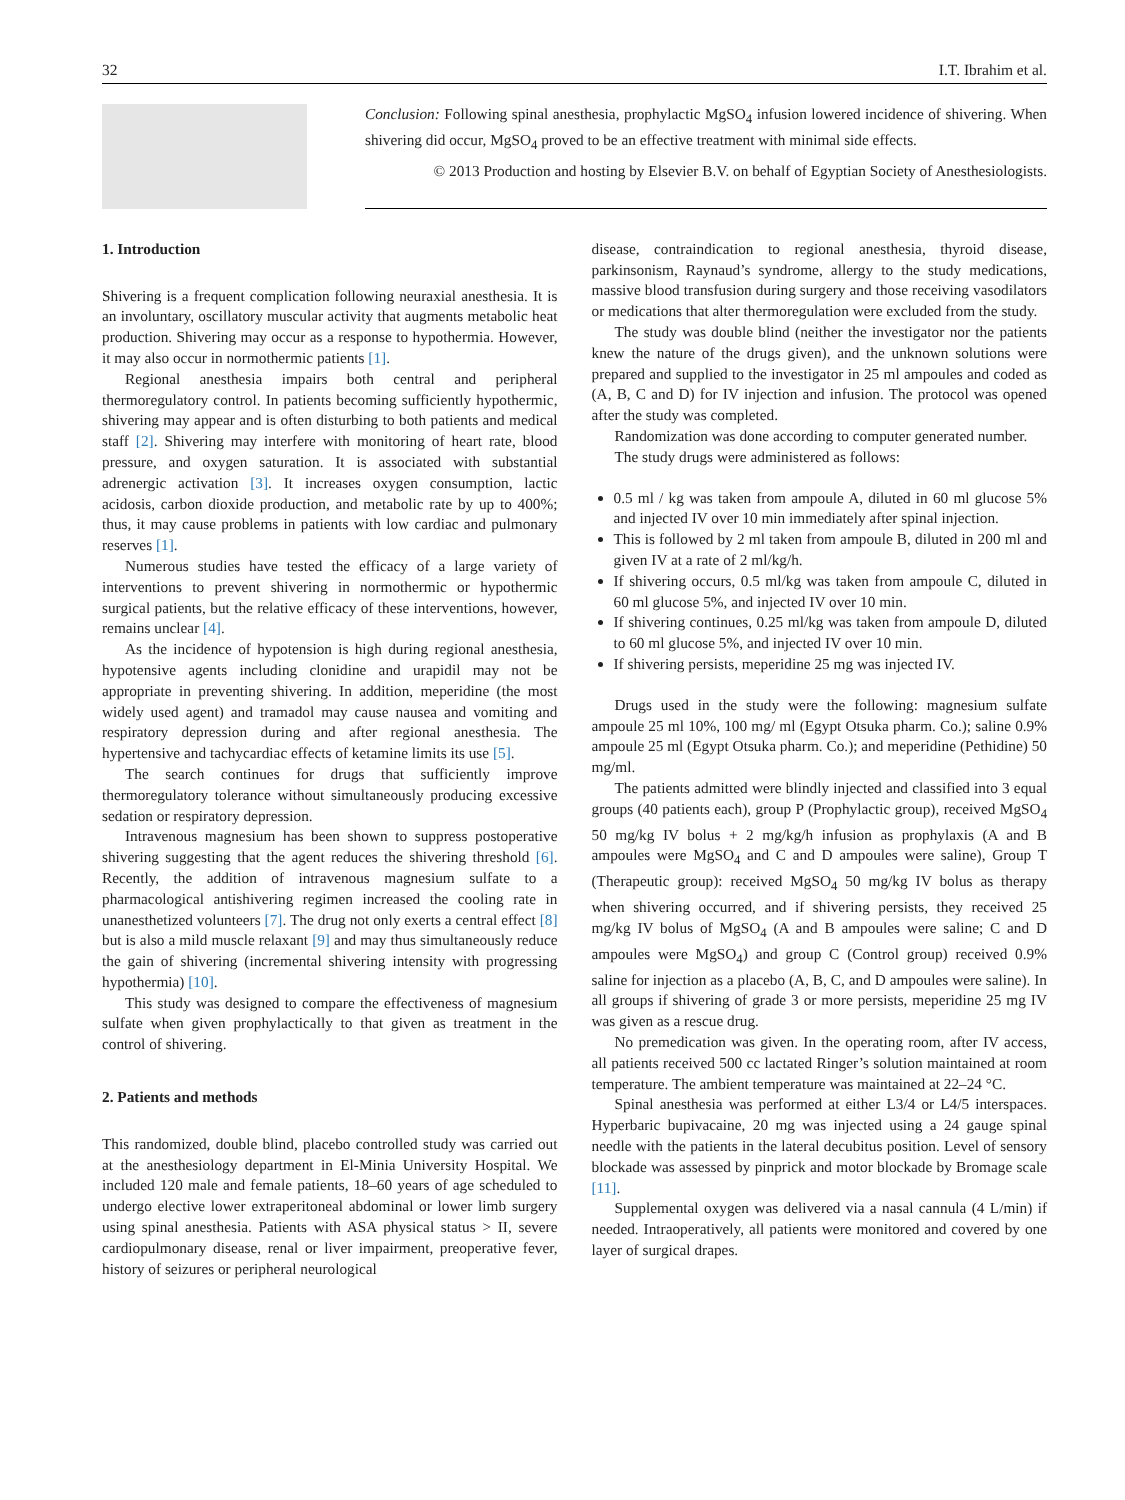32 I.T. Ibrahim et al.
Conclusion: Following spinal anesthesia, prophylactic MgSO<sub>4</sub> infusion lowered incidence of shivering. When shivering did occur, MgSO<sub>4</sub> proved to be an effective treatment with minimal side effects.
© 2013 Production and hosting by Elsevier B.V. on behalf of Egyptian Society of Anesthesiologists.
1. Introduction
Shivering is a frequent complication following neuraxial anesthesia. It is an involuntary, oscillatory muscular activity that augments metabolic heat production. Shivering may occur as a response to hypothermia. However, it may also occur in normothermic patients [1].
Regional anesthesia impairs both central and peripheral thermoregulatory control. In patients becoming sufficiently hypothermic, shivering may appear and is often disturbing to both patients and medical staff [2]. Shivering may interfere with monitoring of heart rate, blood pressure, and oxygen saturation. It is associated with substantial adrenergic activation [3]. It increases oxygen consumption, lactic acidosis, carbon dioxide production, and metabolic rate by up to 400%; thus, it may cause problems in patients with low cardiac and pulmonary reserves [1].
Numerous studies have tested the efficacy of a large variety of interventions to prevent shivering in normothermic or hypothermic surgical patients, but the relative efficacy of these interventions, however, remains unclear [4].
As the incidence of hypotension is high during regional anesthesia, hypotensive agents including clonidine and urapidil may not be appropriate in preventing shivering. In addition, meperidine (the most widely used agent) and tramadol may cause nausea and vomiting and respiratory depression during and after regional anesthesia. The hypertensive and tachycardiac effects of ketamine limits its use [5].
The search continues for drugs that sufficiently improve thermoregulatory tolerance without simultaneously producing excessive sedation or respiratory depression.
Intravenous magnesium has been shown to suppress postoperative shivering suggesting that the agent reduces the shivering threshold [6]. Recently, the addition of intravenous magnesium sulfate to a pharmacological antishivering regimen increased the cooling rate in unanesthetized volunteers [7]. The drug not only exerts a central effect [8] but is also a mild muscle relaxant [9] and may thus simultaneously reduce the gain of shivering (incremental shivering intensity with progressing hypothermia) [10].
This study was designed to compare the effectiveness of magnesium sulfate when given prophylactically to that given as treatment in the control of shivering.
2. Patients and methods
This randomized, double blind, placebo controlled study was carried out at the anesthesiology department in El-Minia University Hospital. We included 120 male and female patients, 18–60 years of age scheduled to undergo elective lower extraperitoneal abdominal or lower limb surgery using spinal anesthesia. Patients with ASA physical status > II, severe cardiopulmonary disease, renal or liver impairment, preoperative fever, history of seizures or peripheral neurological
disease, contraindication to regional anesthesia, thyroid disease, parkinsonism, Raynaud’s syndrome, allergy to the study medications, massive blood transfusion during surgery and those receiving vasodilators or medications that alter thermoregulation were excluded from the study.
The study was double blind (neither the investigator nor the patients knew the nature of the drugs given), and the unknown solutions were prepared and supplied to the investigator in 25 ml ampoules and coded as (A, B, C and D) for IV injection and infusion. The protocol was opened after the study was completed.
Randomization was done according to computer generated number.
The study drugs were administered as follows:
0.5 ml / kg was taken from ampoule A, diluted in 60 ml glucose 5% and injected IV over 10 min immediately after spinal injection.
This is followed by 2 ml taken from ampoule B, diluted in 200 ml and given IV at a rate of 2 ml/kg/h.
If shivering occurs, 0.5 ml/kg was taken from ampoule C, diluted in 60 ml glucose 5%, and injected IV over 10 min.
If shivering continues, 0.25 ml/kg was taken from ampoule D, diluted to 60 ml glucose 5%, and injected IV over 10 min.
If shivering persists, meperidine 25 mg was injected IV.
Drugs used in the study were the following: magnesium sulfate ampoule 25 ml 10%, 100 mg/ ml (Egypt Otsuka pharm. Co.); saline 0.9% ampoule 25 ml (Egypt Otsuka pharm. Co.); and meperidine (Pethidine) 50 mg/ml.
The patients admitted were blindly injected and classified into 3 equal groups (40 patients each), group P (Prophylactic group), received MgSO<sub>4</sub> 50 mg/kg IV bolus + 2 mg/kg/h infusion as prophylaxis (A and B ampoules were MgSO<sub>4</sub> and C and D ampoules were saline), Group T (Therapeutic group): received MgSO<sub>4</sub> 50 mg/kg IV bolus as therapy when shivering occurred, and if shivering persists, they received 25 mg/kg IV bolus of MgSO<sub>4</sub> (A and B ampoules were saline; C and D ampoules were MgSO<sub>4</sub>) and group C (Control group) received 0.9% saline for injection as a placebo (A, B, C, and D ampoules were saline). In all groups if shivering of grade 3 or more persists, meperidine 25 mg IV was given as a rescue drug.
No premedication was given. In the operating room, after IV access, all patients received 500 cc lactated Ringer’s solution maintained at room temperature. The ambient temperature was maintained at 22–24 °C.
Spinal anesthesia was performed at either L3/4 or L4/5 interspaces. Hyperbaric bupivacaine, 20 mg was injected using a 24 gauge spinal needle with the patients in the lateral decubitus position. Level of sensory blockade was assessed by pinprick and motor blockade by Bromage scale [11].
Supplemental oxygen was delivered via a nasal cannula (4 L/min) if needed. Intraoperatively, all patients were monitored and covered by one layer of surgical drapes.